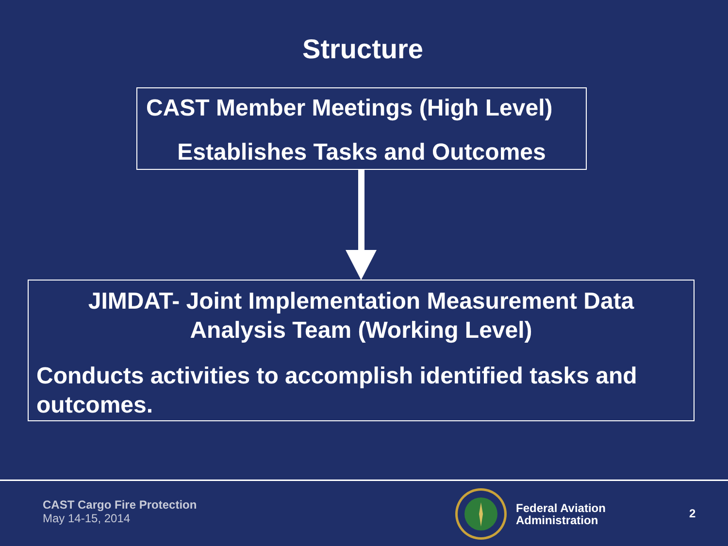Structure
CAST Member Meetings (High Level)
Establishes Tasks and Outcomes
JIMDAT- Joint Implementation Measurement Data
Analysis Team (Working Level)
Conducts activities to accomplish identified tasks and
outcomes.
CAST Cargo Fire Protection
May 14-15, 2014
Federal Aviation
Administration
2